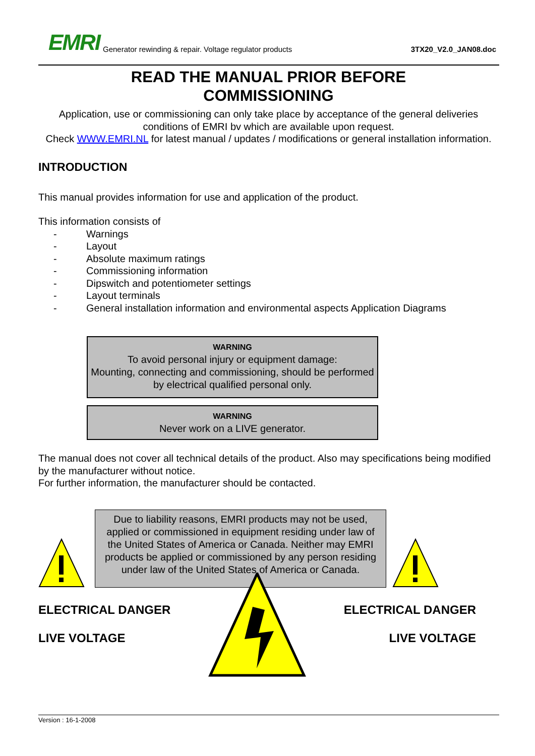EMRI Generator rewinding & repair. Voltage regulator products 3TX20_V2.0_JAN08.doc
READ THE MANUAL PRIOR BEFORE
COMMISSIONING
Application, use or commissioning can only take place by acceptance of the general deliveries conditions of EMRI bv which are available upon request.
Check WWW.EMRI.NL for latest manual / updates / modifications or general installation information.
INTRODUCTION
This manual provides information for use and application of the product.
This information consists of
- Warnings
- Layout
- Absolute maximum ratings
- Commissioning information
- Dipswitch and potentiometer settings
- Layout terminals
- General installation information and environmental aspects Application Diagrams
WARNING
To avoid personal injury or equipment damage:
Mounting, connecting and commissioning, should be performed by electrical qualified personal only.
WARNING
Never work on a LIVE generator.
The manual does not cover all technical details of the product. Also may specifications being modified by the manufacturer without notice.
For further information, the manufacturer should be contacted.
Due to liability reasons, EMRI products may not be used, applied or commissioned in equipment residing under law of the United States of America or Canada. Neither may EMRI products be applied or commissioned by any person residing under law of the United States of America or Canada.
ELECTRICAL DANGER
LIVE VOLTAGE
ELECTRICAL DANGER
LIVE VOLTAGE
Version : 16-1-2008